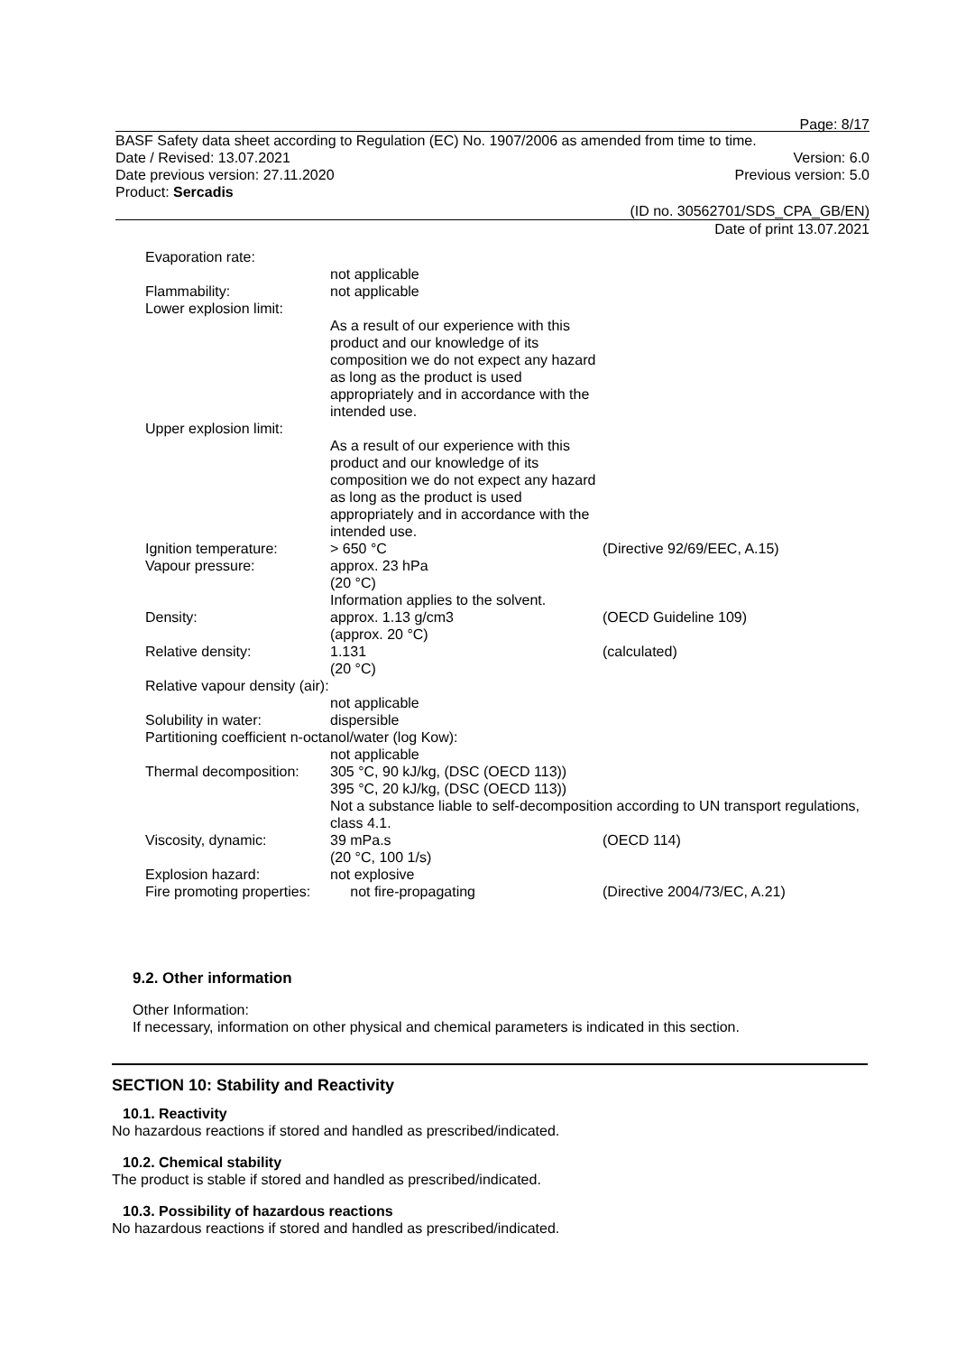Page: 8/17
BASF Safety data sheet according to Regulation (EC) No. 1907/2006 as amended from time to time.
Date / Revised: 13.07.2021 Version: 6.0
Date previous version: 27.11.2020 Previous version: 5.0
Product: Sercadis
(ID no. 30562701/SDS_CPA_GB/EN)
Date of print 13.07.2021
| Evaporation rate: | | |
| | not applicable | |
| Flammability: | not applicable | |
| Lower explosion limit: | | |
| | As a result of our experience with this product and our knowledge of its composition we do not expect any hazard as long as the product is used appropriately and in accordance with the intended use. | |
| Upper explosion limit: | | |
| | As a result of our experience with this product and our knowledge of its composition we do not expect any hazard as long as the product is used appropriately and in accordance with the intended use. | |
| Ignition temperature: | > 650 °C | (Directive 92/69/EEC, A.15) |
| Vapour pressure: | approx. 23 hPa (20 °C) Information applies to the solvent. | |
| Density: | approx. 1.13 g/cm3 (approx. 20 °C) | (OECD Guideline 109) |
| Relative density: | 1.131 (20 °C) | (calculated) |
| Relative vapour density (air): | | |
| | not applicable | |
| Solubility in water: | dispersible | |
| Partitioning coefficient n-octanol/water (log Kow): | | |
| | not applicable | |
| Thermal decomposition: | 305 °C, 90 kJ/kg, (DSC (OECD 113)) 395 °C, 20 kJ/kg, (DSC (OECD 113)) Not a substance liable to self-decomposition according to UN transport regulations, class 4.1. | |
| Viscosity, dynamic: | 39 mPa.s (20 °C, 100 1/s) | (OECD 114) |
| Explosion hazard: | not explosive | |
| Fire promoting properties: | not fire-propagating | (Directive 2004/73/EC, A.21) |
9.2. Other information
Other Information:
If necessary, information on other physical and chemical parameters is indicated in this section.
SECTION 10: Stability and Reactivity
10.1. Reactivity
No hazardous reactions if stored and handled as prescribed/indicated.
10.2. Chemical stability
The product is stable if stored and handled as prescribed/indicated.
10.3. Possibility of hazardous reactions
No hazardous reactions if stored and handled as prescribed/indicated.